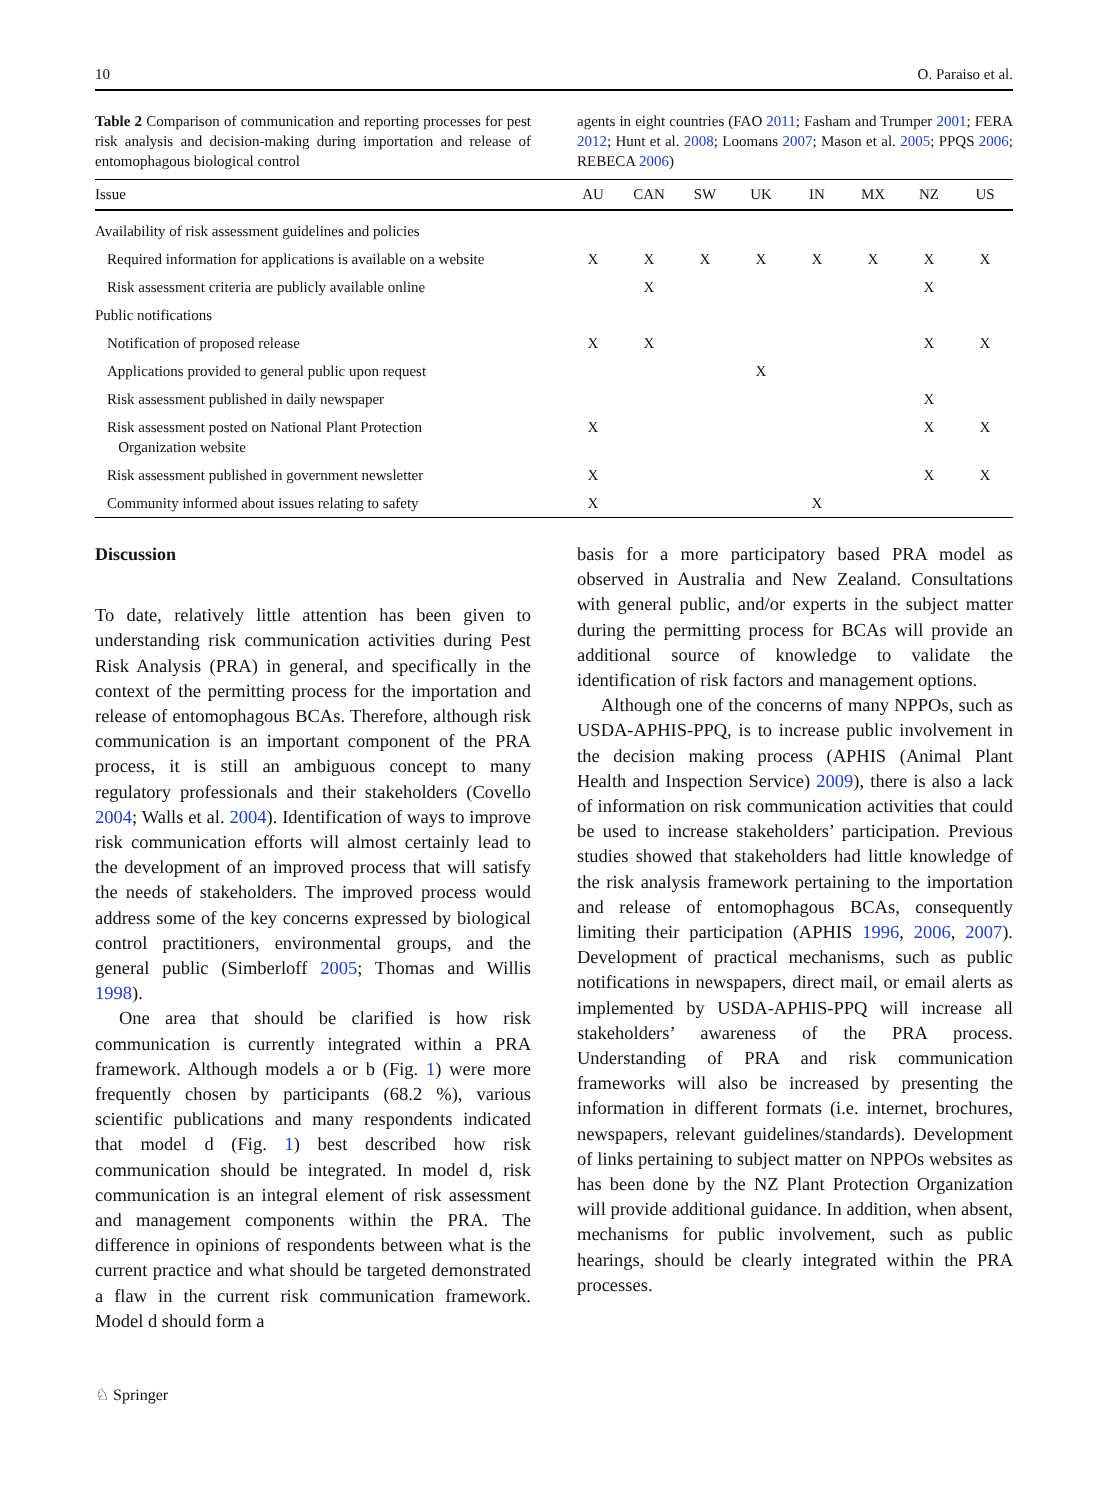10 O. Paraiso et al.
Table 2 Comparison of communication and reporting processes for pest risk analysis and decision-making during importation and release of entomophagous biological control
agents in eight countries (FAO 2011; Fasham and Trumper 2001; FERA 2012; Hunt et al. 2008; Loomans 2007; Mason et al. 2005; PPQS 2006; REBECA 2006)
| Issue | AU | CAN | SW | UK | IN | MX | NZ | US |
| --- | --- | --- | --- | --- | --- | --- | --- | --- |
| Availability of risk assessment guidelines and policies | | | | | | | | |
| Required information for applications is available on a website | X | X | X | X | X | X | X | X |
| Risk assessment criteria are publicly available online | | X | | | | | X | |
| Public notifications | | | | | | | | |
| Notification of proposed release | X | X | | | | | X | X |
| Applications provided to general public upon request | | | | X | | | | |
| Risk assessment published in daily newspaper | | | | | | | X | |
| Risk assessment posted on National Plant Protection Organization website | X | | | | | | X | X |
| Risk assessment published in government newsletter | X | | | | | | X | X |
| Community informed about issues relating to safety | X | | | | X | | | |
Discussion
To date, relatively little attention has been given to understanding risk communication activities during Pest Risk Analysis (PRA) in general, and specifically in the context of the permitting process for the importation and release of entomophagous BCAs. Therefore, although risk communication is an important component of the PRA process, it is still an ambiguous concept to many regulatory professionals and their stakeholders (Covello 2004; Walls et al. 2004). Identification of ways to improve risk communication efforts will almost certainly lead to the development of an improved process that will satisfy the needs of stakeholders. The improved process would address some of the key concerns expressed by biological control practitioners, environmental groups, and the general public (Simberloff 2005; Thomas and Willis 1998).
One area that should be clarified is how risk communication is currently integrated within a PRA framework. Although models a or b (Fig. 1) were more frequently chosen by participants (68.2 %), various scientific publications and many respondents indicated that model d (Fig. 1) best described how risk communication should be integrated. In model d, risk communication is an integral element of risk assessment and management components within the PRA. The difference in opinions of respondents between what is the current practice and what should be targeted demonstrated a flaw in the current risk communication framework. Model d should form a
basis for a more participatory based PRA model as observed in Australia and New Zealand. Consultations with general public, and/or experts in the subject matter during the permitting process for BCAs will provide an additional source of knowledge to validate the identification of risk factors and management options.
Although one of the concerns of many NPPOs, such as USDA-APHIS-PPQ, is to increase public involvement in the decision making process (APHIS (Animal Plant Health and Inspection Service) 2009), there is also a lack of information on risk communication activities that could be used to increase stakeholders’ participation. Previous studies showed that stakeholders had little knowledge of the risk analysis framework pertaining to the importation and release of entomophagous BCAs, consequently limiting their participation (APHIS 1996, 2006, 2007). Development of practical mechanisms, such as public notifications in newspapers, direct mail, or email alerts as implemented by USDA-APHIS-PPQ will increase all stakeholders’ awareness of the PRA process. Understanding of PRA and risk communication frameworks will also be increased by presenting the information in different formats (i.e. internet, brochures, newspapers, relevant guidelines/standards). Development of links pertaining to subject matter on NPPOs websites as has been done by the NZ Plant Protection Organization will provide additional guidance. In addition, when absent, mechanisms for public involvement, such as public hearings, should be clearly integrated within the PRA processes.
♘ Springer